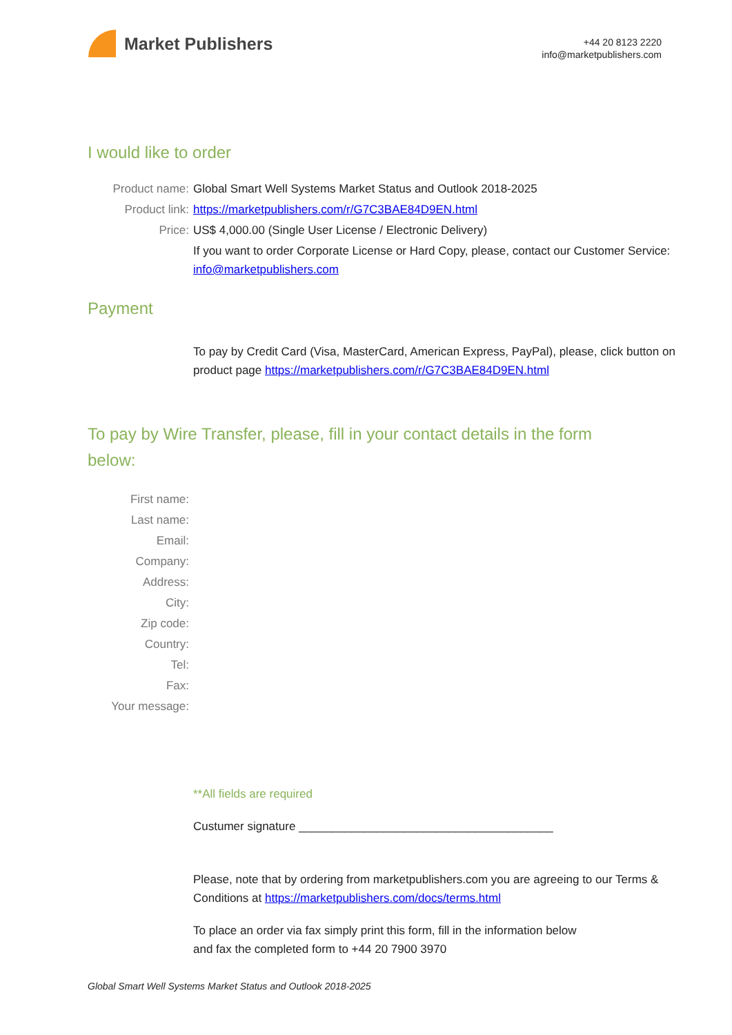Market Publishers
+44 20 8123 2220
info@marketpublishers.com
I would like to order
Product name: Global Smart Well Systems Market Status and Outlook 2018-2025
Product link: https://marketpublishers.com/r/G7C3BAE84D9EN.html
Price: US$ 4,000.00 (Single User License / Electronic Delivery)
If you want to order Corporate License or Hard Copy, please, contact our Customer Service:
info@marketpublishers.com
Payment
To pay by Credit Card (Visa, MasterCard, American Express, PayPal), please, click button on product page https://marketpublishers.com/r/G7C3BAE84D9EN.html
To pay by Wire Transfer, please, fill in your contact details in the form below:
First name:
Last name:
Email:
Company:
Address:
City:
Zip code:
Country:
Tel:
Fax:
Your message:
**All fields are required
Custumer signature _______________________________________
Please, note that by ordering from marketpublishers.com you are agreeing to our Terms & Conditions at https://marketpublishers.com/docs/terms.html
To place an order via fax simply print this form, fill in the information below
and fax the completed form to +44 20 7900 3970
Global Smart Well Systems Market Status and Outlook 2018-2025